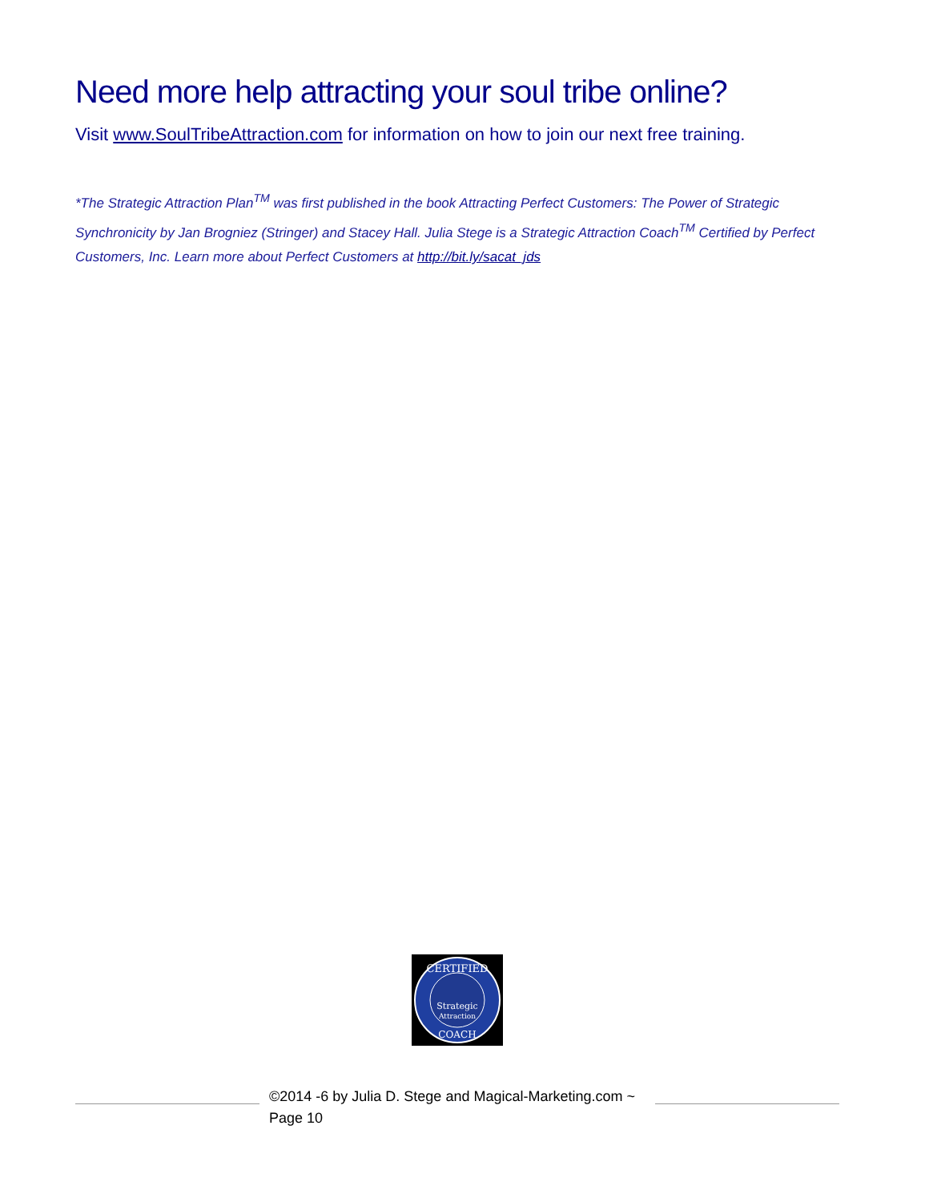Need more help attracting your soul tribe online?
Visit www.SoulTribeAttraction.com for information on how to join our next free training.
*The Strategic Attraction Plan<sup>TM</sup> was first published in the book Attracting Perfect Customers: The Power of Strategic Synchronicity by Jan Brogniez (Stringer) and Stacey Hall. Julia Stege is a Strategic Attraction Coach<sup>TM</sup> Certified by Perfect Customers, Inc. Learn more about Perfect Customers at http://bit.ly/sacat_jds
CERTIFIED
Strategic
Attraction
COACH
©2014 -6 by Julia D. Stege and Magical-Marketing.com ~ Page 10